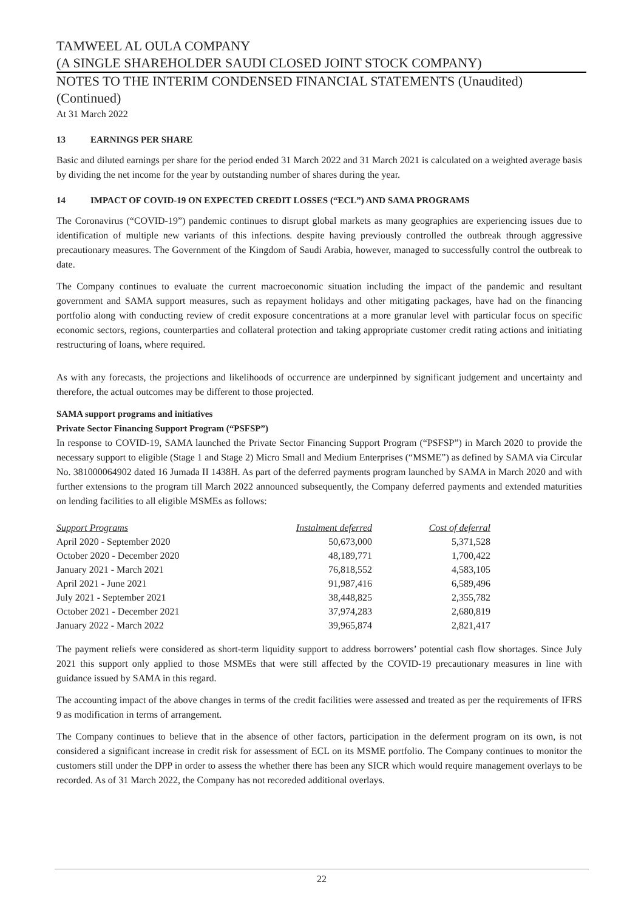TAMWEEL AL OULA COMPANY
(A SINGLE SHAREHOLDER SAUDI CLOSED JOINT STOCK COMPANY)
NOTES TO THE INTERIM CONDENSED FINANCIAL STATEMENTS (Unaudited)
(Continued)
At 31 March 2022
13 EARNINGS PER SHARE
Basic and diluted earnings per share for the period ended 31 March 2022 and 31 March 2021 is calculated on a weighted average basis by dividing the net income for the year by outstanding number of shares during the year.
14 IMPACT OF COVID-19 ON EXPECTED CREDIT LOSSES (“ECL”) AND SAMA PROGRAMS
The Coronavirus (“COVID-19”) pandemic continues to disrupt global markets as many geographies are experiencing issues due to identification of multiple new variants of this infections. despite having previously controlled the outbreak through aggressive precautionary measures. The Government of the Kingdom of Saudi Arabia, however, managed to successfully control the outbreak to date.
The Company continues to evaluate the current macroeconomic situation including the impact of the pandemic and resultant government and SAMA support measures, such as repayment holidays and other mitigating packages, have had on the financing portfolio along with conducting review of credit exposure concentrations at a more granular level with particular focus on specific economic sectors, regions, counterparties and collateral protection and taking appropriate customer credit rating actions and initiating restructuring of loans, where required.
As with any forecasts, the projections and likelihoods of occurrence are underpinned by significant judgement and uncertainty and therefore, the actual outcomes may be different to those projected.
SAMA support programs and initiatives
Private Sector Financing Support Program (“PSFSP”)
In response to COVID-19, SAMA launched the Private Sector Financing Support Program (“PSFSP”) in March 2020 to provide the necessary support to eligible (Stage 1 and Stage 2) Micro Small and Medium Enterprises (“MSME”) as defined by SAMA via Circular No. 381000064902 dated 16 Jumada II 1438H. As part of the deferred payments program launched by SAMA in March 2020 and with further extensions to the program till March 2022 announced subsequently, the Company deferred payments and extended maturities on lending facilities to all eligible MSMEs as follows:
| Support Programs | Instalment deferred | Cost of deferral |
| --- | --- | --- |
| April 2020 - September 2020 | 50,673,000 | 5,371,528 |
| October 2020 - December 2020 | 48,189,771 | 1,700,422 |
| January 2021 - March 2021 | 76,818,552 | 4,583,105 |
| April 2021 - June 2021 | 91,987,416 | 6,589,496 |
| July 2021 - September 2021 | 38,448,825 | 2,355,782 |
| October 2021 - December 2021 | 37,974,283 | 2,680,819 |
| January 2022 - March 2022 | 39,965,874 | 2,821,417 |
The payment reliefs were considered as short-term liquidity support to address borrowers’ potential cash flow shortages. Since July 2021 this support only applied to those MSMEs that were still affected by the COVID-19 precautionary measures in line with guidance issued by SAMA in this regard.
The accounting impact of the above changes in terms of the credit facilities were assessed and treated as per the requirements of IFRS 9 as modification in terms of arrangement.
The Company continues to believe that in the absence of other factors, participation in the deferment program on its own, is not considered a significant increase in credit risk for assessment of ECL on its MSME portfolio. The Company continues to monitor the customers still under the DPP in order to assess the whether there has been any SICR which would require management overlays to be recorded. As of 31 March 2022, the Company has not recoreded additional overlays.
22